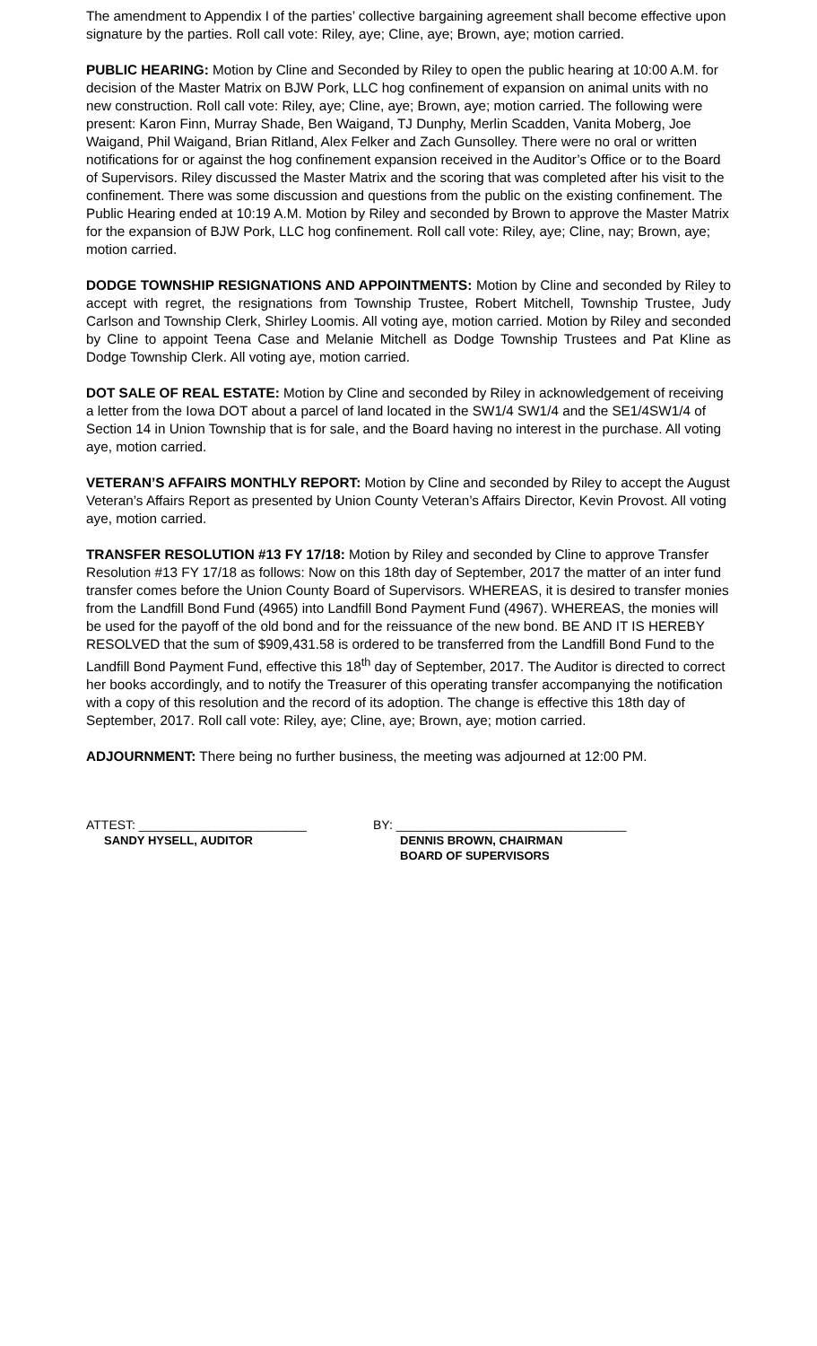The amendment to Appendix I of the parties’ collective bargaining agreement shall become effective upon signature by the parties. Roll call vote: Riley, aye; Cline, aye; Brown, aye; motion carried.
PUBLIC HEARING: Motion by Cline and Seconded by Riley to open the public hearing at 10:00 A.M. for decision of the Master Matrix on BJW Pork, LLC hog confinement of expansion on animal units with no new construction. Roll call vote: Riley, aye; Cline, aye; Brown, aye; motion carried. The following were present: Karon Finn, Murray Shade, Ben Waigand, TJ Dunphy, Merlin Scadden, Vanita Moberg, Joe Waigand, Phil Waigand, Brian Ritland, Alex Felker and Zach Gunsolley. There were no oral or written notifications for or against the hog confinement expansion received in the Auditor’s Office or to the Board of Supervisors. Riley discussed the Master Matrix and the scoring that was completed after his visit to the confinement. There was some discussion and questions from the public on the existing confinement. The Public Hearing ended at 10:19 A.M. Motion by Riley and seconded by Brown to approve the Master Matrix for the expansion of BJW Pork, LLC hog confinement. Roll call vote: Riley, aye; Cline, nay; Brown, aye; motion carried.
DODGE TOWNSHIP RESIGNATIONS AND APPOINTMENTS: Motion by Cline and seconded by Riley to accept with regret, the resignations from Township Trustee, Robert Mitchell, Township Trustee, Judy Carlson and Township Clerk, Shirley Loomis. All voting aye, motion carried. Motion by Riley and seconded by Cline to appoint Teena Case and Melanie Mitchell as Dodge Township Trustees and Pat Kline as Dodge Township Clerk. All voting aye, motion carried.
DOT SALE OF REAL ESTATE: Motion by Cline and seconded by Riley in acknowledgement of receiving a letter from the Iowa DOT about a parcel of land located in the SW1/4 SW1/4 and the SE1/4SW1/4 of Section 14 in Union Township that is for sale, and the Board having no interest in the purchase. All voting aye, motion carried.
VETERAN’S AFFAIRS MONTHLY REPORT: Motion by Cline and seconded by Riley to accept the August Veteran’s Affairs Report as presented by Union County Veteran’s Affairs Director, Kevin Provost. All voting aye, motion carried.
TRANSFER RESOLUTION #13 FY 17/18: Motion by Riley and seconded by Cline to approve Transfer Resolution #13 FY 17/18 as follows: Now on this 18th day of September, 2017 the matter of an inter fund transfer comes before the Union County Board of Supervisors. WHEREAS, it is desired to transfer monies from the Landfill Bond Fund (4965) into Landfill Bond Payment Fund (4967). WHEREAS, the monies will be used for the payoff of the old bond and for the reissuance of the new bond. BE AND IT IS HEREBY RESOLVED that the sum of $909,431.58 is ordered to be transferred from the Landfill Bond Fund to the Landfill Bond Payment Fund, effective this 18<sup>th</sup> day of September, 2017. The Auditor is directed to correct her books accordingly, and to notify the Treasurer of this operating transfer accompanying the notification with a copy of this resolution and the record of its adoption. The change is effective this 18th day of September, 2017. Roll call vote: Riley, aye; Cline, aye; Brown, aye; motion carried.
ADJOURNMENT: There being no further business, the meeting was adjourned at 12:00 PM.
ATTEST: ________________________
SANDY HYSELL, AUDITOR
BY: _________________________________
DENNIS BROWN, CHAIRMAN
BOARD OF SUPERVISORS